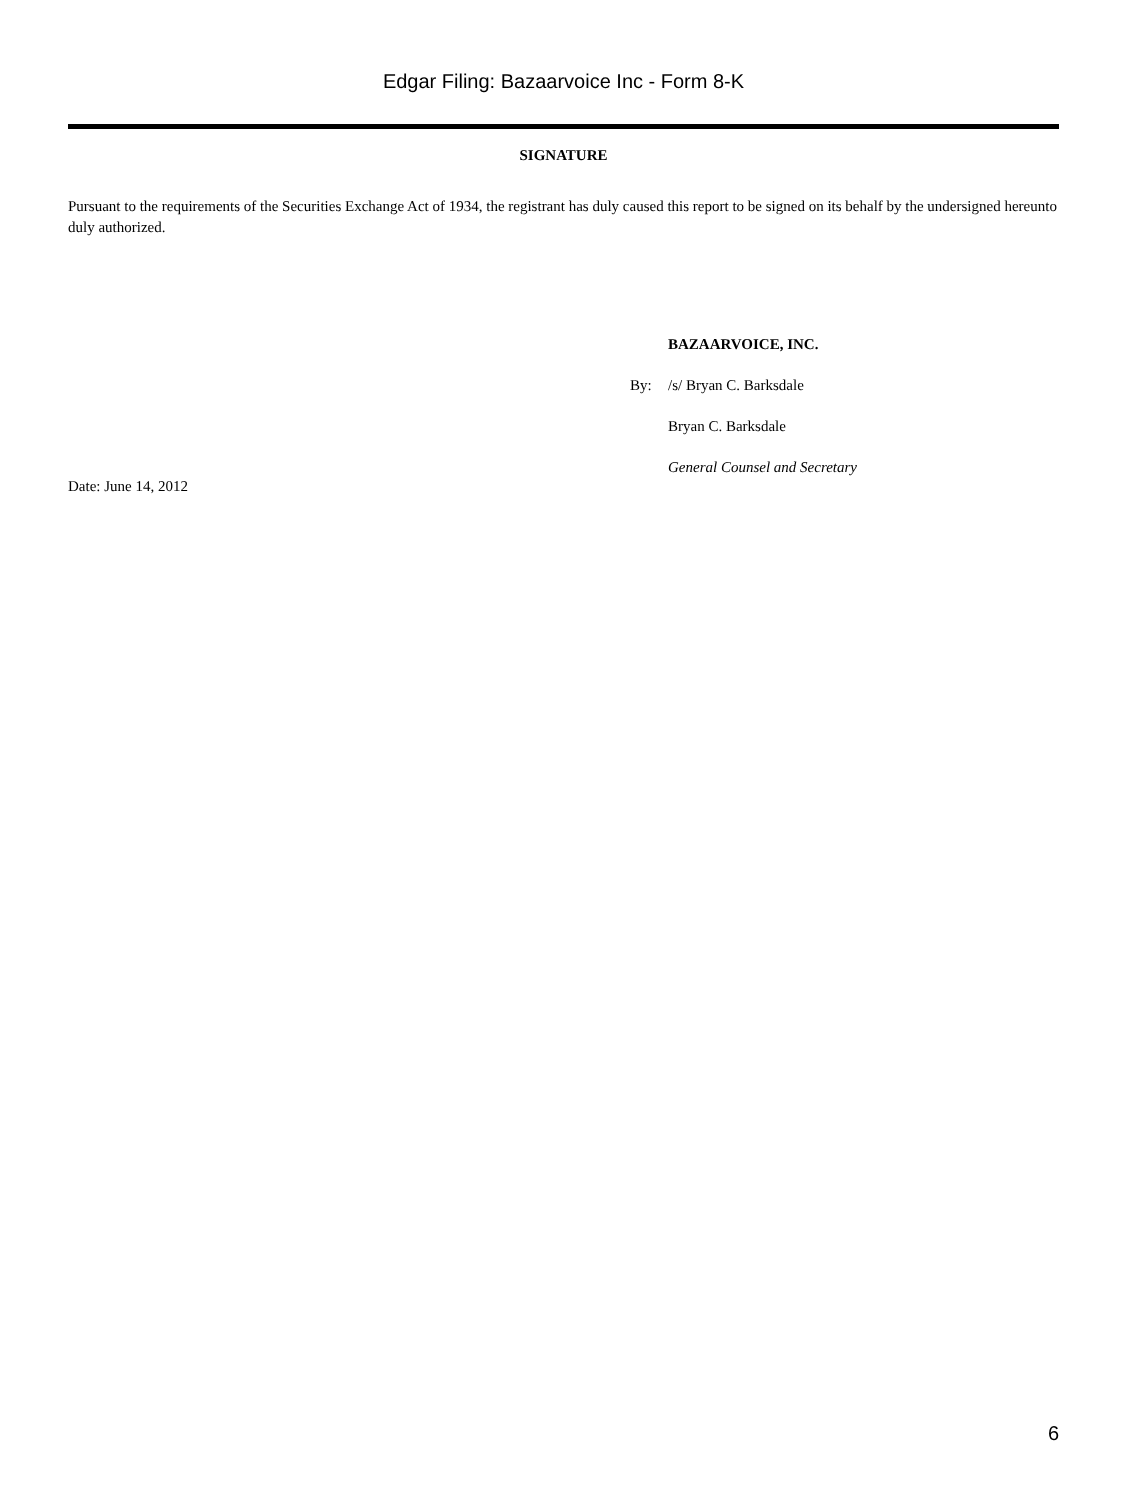Edgar Filing: Bazaarvoice Inc - Form 8-K
SIGNATURE
Pursuant to the requirements of the Securities Exchange Act of 1934, the registrant has duly caused this report to be signed on its behalf by the undersigned hereunto duly authorized.
BAZAARVOICE, INC.
By: /s/ Bryan C. Barksdale
Bryan C. Barksdale
General Counsel and Secretary
Date: June 14, 2012
6